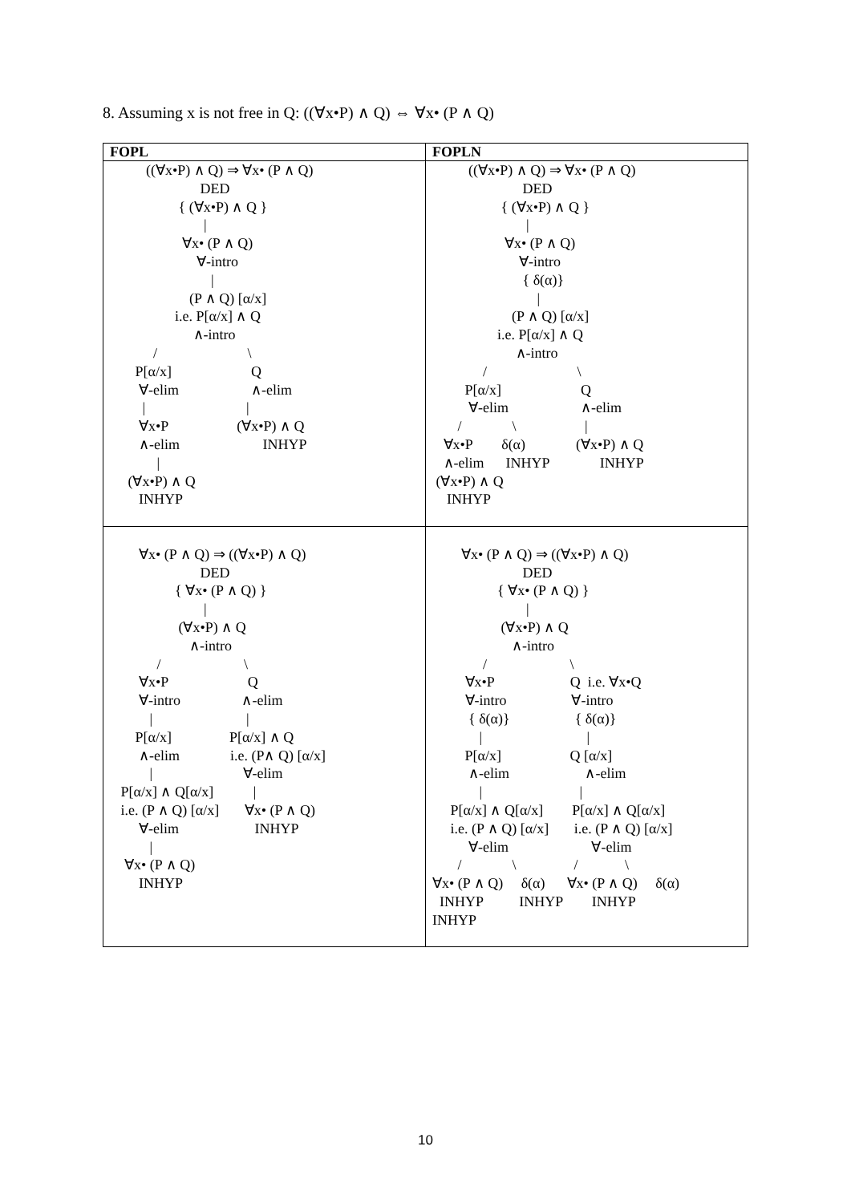8. Assuming x is not free in Q: ((∀x•P) ∧ Q) ⇔ ∀x• (P ∧ Q)
| FOPL | FOPLN |
| --- | --- |
| ((∀x•P) ∧ Q) ⇒ ∀x• (P ∧ Q) DED { (∀x•P) ∧ Q } / ∀x• (P ∧ Q) ∀-intro / (P ∧ Q) [α/x] i.e. P[α/x] ∧ Q ∧-intro / \ P[α/x] Q ∀-elim ∧-elim / / ∀x•P (∀x•P) ∧ Q ∧-elim INHYP / (∀x•P) ∧ Q INHYP | ((∀x•P) ∧ Q) ⇒ ∀x• (P ∧ Q) DED { (∀x•P) ∧ Q } / ∀x• (P ∧ Q) ∀-intro { δ(α)} / (P ∧ Q) [α/x] i.e. P[α/x] ∧ Q ∧-intro / \ P[α/x] Q ∀-elim ∧-elim / \ / ∀x•P δ(α) (∀x•P) ∧ Q ∧-elim INHYP INHYP (∀x•P) ∧ Q INHYP |
| ∀x• (P ∧ Q) ⇒ ((∀x•P) ∧ Q) DED { ∀x• (P ∧ Q) } / (∀x•P) ∧ Q ∧-intro / \ ∀x•P Q ∀-intro ∧-elim / / P[α/x] P[α/x] ∧ Q ∧-elim i.e. (P∧ Q) [α/x] / ∀-elim P[α/x] ∧ Q[α/x] / i.e. (P ∧ Q) [α/x] ∀x• (P ∧ Q) ∀-elim INHYP / ∀x• (P ∧ Q) INHYP | ∀x• (P ∧ Q) ⇒ ((∀x•P) ∧ Q) DED { ∀x• (P ∧ Q) } / (∀x•P) ∧ Q ∧-intro / \ ∀x•P Q i.e. ∀x•Q ∀-intro ∀-intro { δ(α)} { δ(α)} / / P[α/x] Q [α/x] ∧-elim ∧-elim / / P[α/x] ∧ Q[α/x] P[α/x] ∧ Q[α/x] i.e. (P ∧ Q) [α/x] i.e. (P ∧ Q) [α/x] ∀-elim ∀-elim / \ / \ ∀x• (P ∧ Q) δ(α) ∀x• (P ∧ Q) δ(α) INHYP INHYP INHYP INHYP |
10